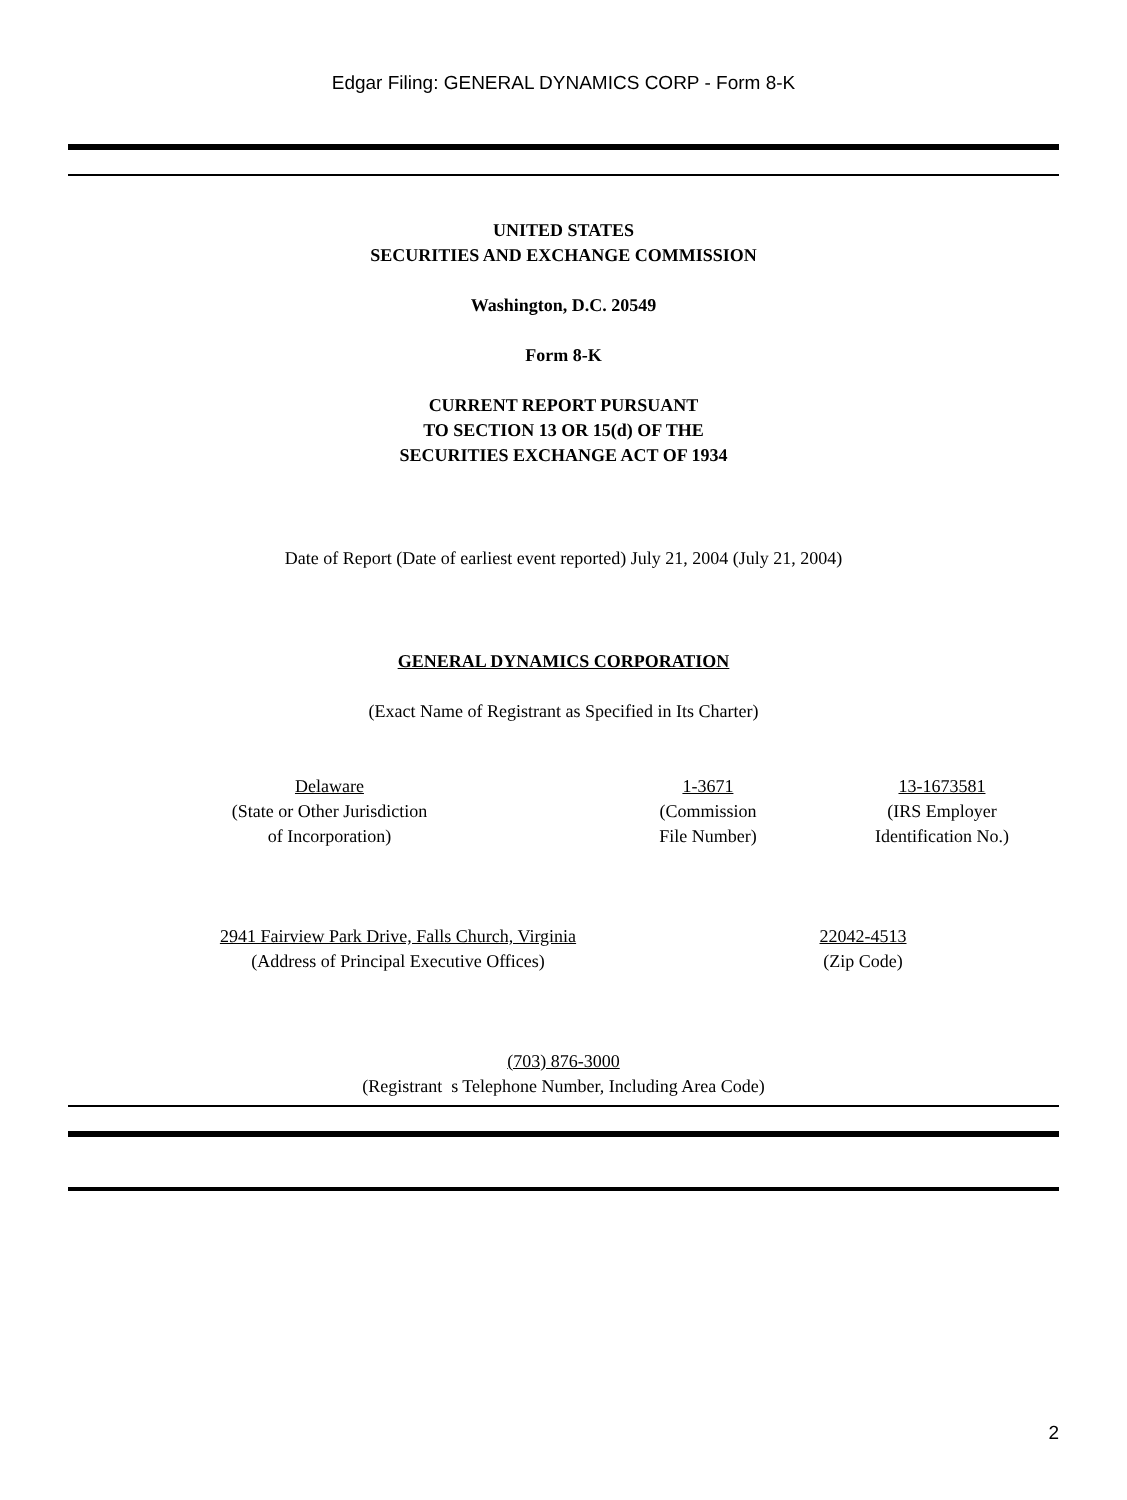Edgar Filing: GENERAL DYNAMICS CORP - Form 8-K
UNITED STATES
SECURITIES AND EXCHANGE COMMISSION
Washington, D.C. 20549
Form 8-K
CURRENT REPORT PURSUANT
TO SECTION 13 OR 15(d) OF THE
SECURITIES EXCHANGE ACT OF 1934
Date of Report (Date of earliest event reported) July 21, 2004 (July 21, 2004)
GENERAL DYNAMICS CORPORATION
(Exact Name of Registrant as Specified in Its Charter)
Delaware
(State or Other Jurisdiction
of Incorporation)
1-3671
(Commission
File Number)
13-1673581
(IRS Employer
Identification No.)
2941 Fairview Park Drive, Falls Church, Virginia
(Address of Principal Executive Offices)
22042-4513
(Zip Code)
(703) 876-3000
(Registrant s Telephone Number, Including Area Code)
2